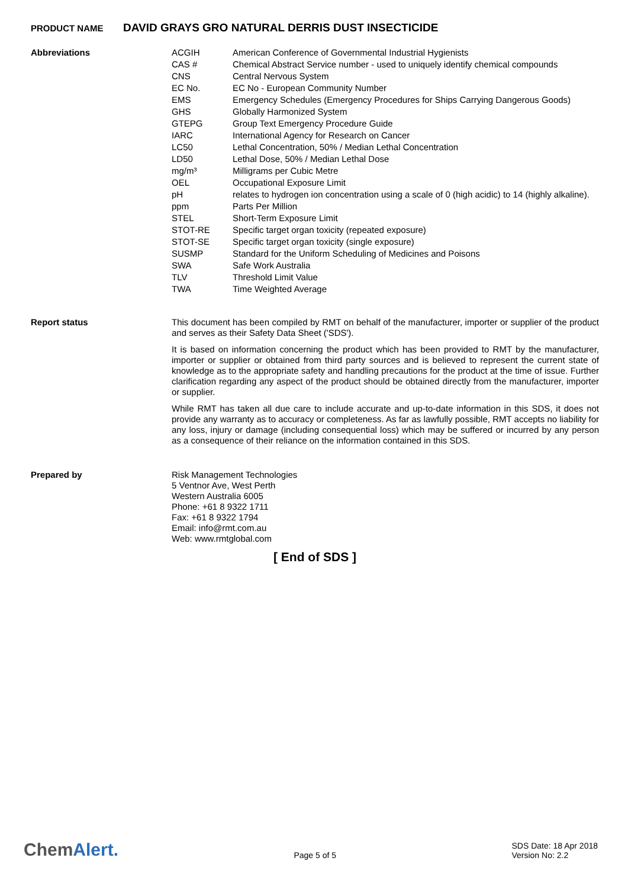PRODUCT NAME DAVID GRAYS GRO NATURAL DERRIS DUST INSECTICIDE
Abbreviations
| ACGIH | American Conference of Governmental Industrial Hygienists |
| CAS # | Chemical Abstract Service number - used to uniquely identify chemical compounds |
| CNS | Central Nervous System |
| EC No. | EC No - European Community Number |
| EMS | Emergency Schedules (Emergency Procedures for Ships Carrying Dangerous Goods) |
| GHS | Globally Harmonized System |
| GTEPG | Group Text Emergency Procedure Guide |
| IARC | International Agency for Research on Cancer |
| LC50 | Lethal Concentration, 50% / Median Lethal Concentration |
| LD50 | Lethal Dose, 50% / Median Lethal Dose |
| mg/m³ | Milligrams per Cubic Metre |
| OEL | Occupational Exposure Limit |
| pH | relates to hydrogen ion concentration using a scale of 0 (high acidic) to 14 (highly alkaline). |
| ppm | Parts Per Million |
| STEL | Short-Term Exposure Limit |
| STOT-RE | Specific target organ toxicity (repeated exposure) |
| STOT-SE | Specific target organ toxicity (single exposure) |
| SUSMP | Standard for the Uniform Scheduling of Medicines and Poisons |
| SWA | Safe Work Australia |
| TLV | Threshold Limit Value |
| TWA | Time Weighted Average |
Report status
This document has been compiled by RMT on behalf of the manufacturer, importer or supplier of the product and serves as their Safety Data Sheet ('SDS').
It is based on information concerning the product which has been provided to RMT by the manufacturer, importer or supplier or obtained from third party sources and is believed to represent the current state of knowledge as to the appropriate safety and handling precautions for the product at the time of issue. Further clarification regarding any aspect of the product should be obtained directly from the manufacturer, importer or supplier.
While RMT has taken all due care to include accurate and up-to-date information in this SDS, it does not provide any warranty as to accuracy or completeness. As far as lawfully possible, RMT accepts no liability for any loss, injury or damage (including consequential loss) which may be suffered or incurred by any person as a consequence of their reliance on the information contained in this SDS.
Prepared by
Risk Management Technologies
5 Ventnor Ave, West Perth
Western Australia 6005
Phone: +61 8 9322 1711
Fax: +61 8 9322 1794
Email: info@rmt.com.au
Web: www.rmtglobal.com
[ End of SDS ]
ChemAlert.
Page 5 of 5
SDS Date: 18 Apr 2018
Version No: 2.2